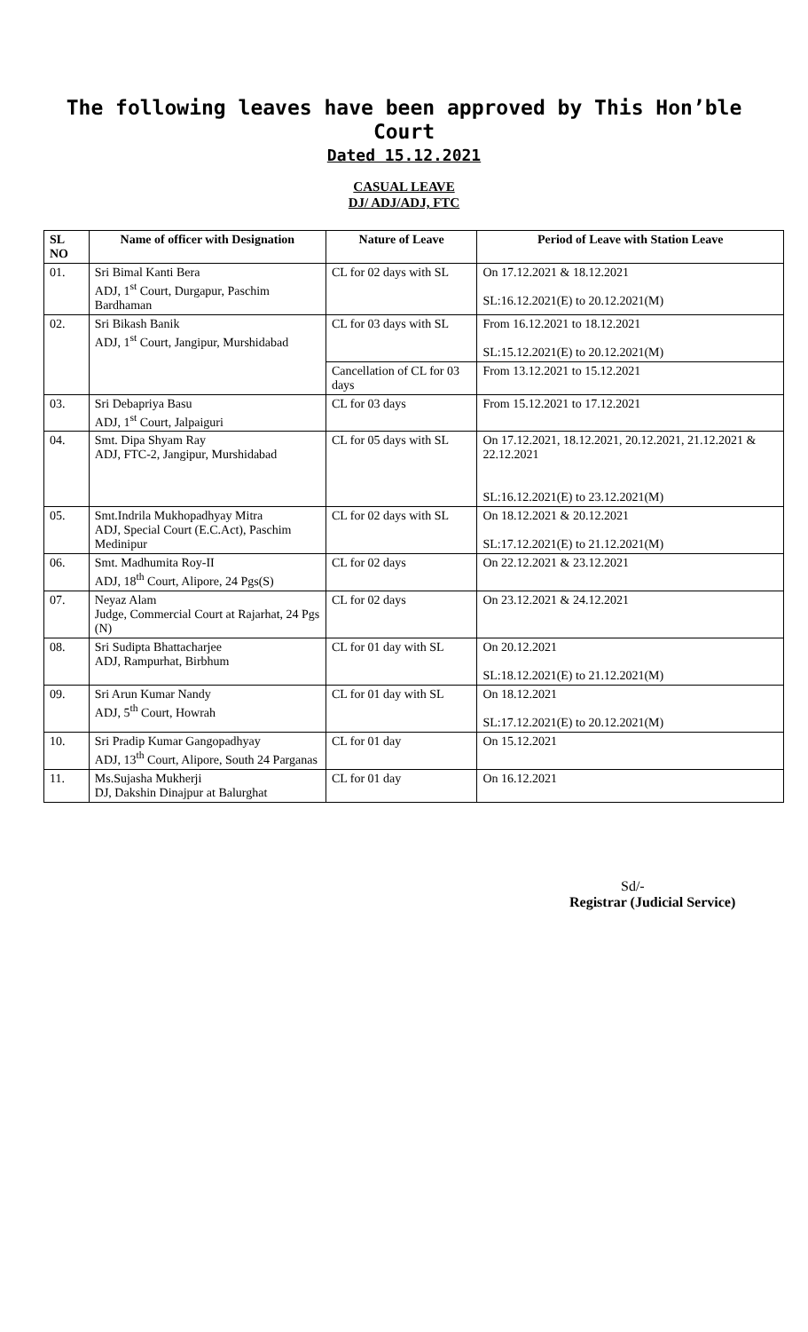The following leaves have been approved by This Hon’ble
Court
Dated 15.12.2021
CASUAL LEAVE
DJ/ ADJ/ADJ, FTC
| SL NO | Name of officer with Designation | Nature of Leave | Period of Leave with Station Leave |
| --- | --- | --- | --- |
| 01. | Sri Bimal Kanti Bera ADJ, 1<sup>st</sup> Court, Durgapur, Paschim Bardhaman | CL for 02 days with SL | On 17.12.2021 & 18.12.2021 SL:16.12.2021(E) to 20.12.2021(M) |
| 02. | Sri Bikash Banik ADJ, 1<sup>st</sup> Court, Jangipur, Murshidabad | CL for 03 days with SL | From 16.12.2021 to 18.12.2021 SL:15.12.2021(E) to 20.12.2021(M) |
| | | Cancellation of CL for 03 days | From 13.12.2021 to 15.12.2021 |
| 03. | Sri Debapriya Basu ADJ, 1<sup>st</sup> Court, Jalpaiguri | CL for 03 days | From 15.12.2021 to 17.12.2021 |
| 04. | Smt. Dipa Shyam Ray ADJ, FTC-2, Jangipur, Murshidabad | CL for 05 days with SL | On 17.12.2021, 18.12.2021, 20.12.2021, 21.12.2021 & 22.12.2021 SL:16.12.2021(E) to 23.12.2021(M) |
| 05. | Smt.Indrila Mukhopadhyay Mitra ADJ, Special Court (E.C.Act), Paschim Medinipur | CL for 02 days with SL | On 18.12.2021 & 20.12.2021 SL:17.12.2021(E) to 21.12.2021(M) |
| 06. | Smt. Madhumita Roy-II ADJ, 18<sup>th</sup> Court, Alipore, 24 Pgs(S) | CL for 02 days | On 22.12.2021 & 23.12.2021 |
| 07. | Neyaz Alam Judge, Commercial Court at Rajarhat, 24 Pgs (N) | CL for 02 days | On 23.12.2021 & 24.12.2021 |
| 08. | Sri Sudipta Bhattacharjee ADJ, Rampurhat, Birbhum | CL for 01 day with SL | On 20.12.2021 SL:18.12.2021(E) to 21.12.2021(M) |
| 09. | Sri Arun Kumar Nandy ADJ, 5<sup>th</sup> Court, Howrah | CL for 01 day with SL | On 18.12.2021 SL:17.12.2021(E) to 20.12.2021(M) |
| 10. | Sri Pradip Kumar Gangopadhyay ADJ, 13<sup>th</sup> Court, Alipore, South 24 Parganas | CL for 01 day | On 15.12.2021 |
| 11. | Ms.Sujasha Mukherji DJ, Dakshin Dinajpur at Balurghat | CL for 01 day | On 16.12.2021 |
Sd/-
Registrar (Judicial Service)